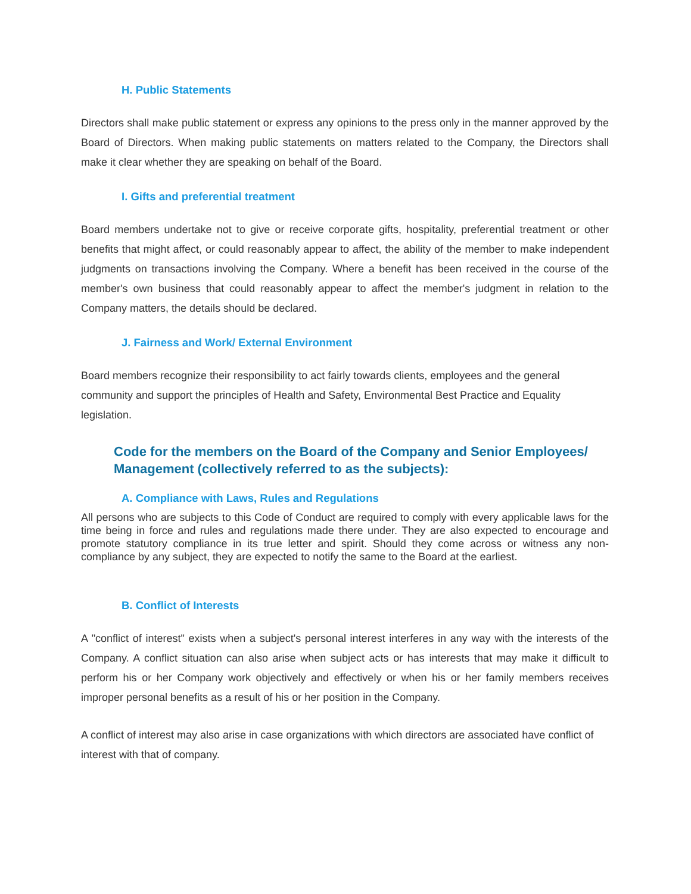H. Public Statements
Directors shall make public statement or express any opinions to the press only in the manner approved by the Board of Directors. When making public statements on matters related to the Company, the Directors shall make it clear whether they are speaking on behalf of the Board.
I. Gifts and preferential treatment
Board members undertake not to give or receive corporate gifts, hospitality, preferential treatment or other benefits that might affect, or could reasonably appear to affect, the ability of the member to make independent judgments on transactions involving the Company. Where a benefit has been received in the course of the member's own business that could reasonably appear to affect the member's judgment in relation to the Company matters, the details should be declared.
J. Fairness and Work/ External Environment
Board members recognize their responsibility to act fairly towards clients, employees and the general community and support the principles of Health and Safety, Environmental Best Practice and Equality legislation.
Code for the members on the Board of the Company and Senior Employees/ Management (collectively referred to as the subjects):
A. Compliance with Laws, Rules and Regulations
All persons who are subjects to this Code of Conduct are required to comply with every applicable laws for the time being in force and rules and regulations made there under. They are also expected to encourage and promote statutory compliance in its true letter and spirit. Should they come across or witness any non-compliance by any subject, they are expected to notify the same to the Board at the earliest.
B. Conflict of Interests
A "conflict of interest" exists when a subject's personal interest interferes in any way with the interests of the Company. A conflict situation can also arise when subject acts or has interests that may make it difficult to perform his or her Company work objectively and effectively or when his or her family members receives improper personal benefits as a result of his or her position in the Company.
A conflict of interest may also arise in case organizations with which directors are associated have conflict of interest with that of company.